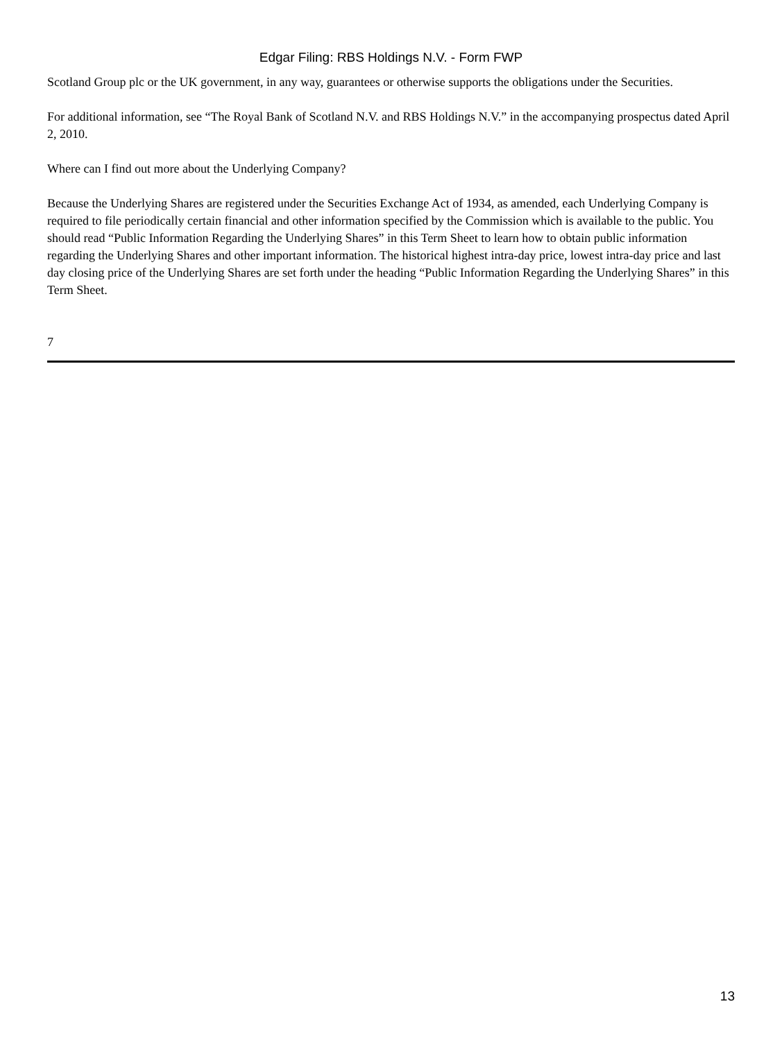Edgar Filing: RBS Holdings N.V. - Form FWP
Scotland Group plc or the UK government, in any way, guarantees or otherwise supports the obligations under the Securities.
For additional information, see “The Royal Bank of Scotland N.V. and RBS Holdings N.V.” in the accompanying prospectus dated April 2, 2010.
Where can I find out more about the Underlying Company?
Because the Underlying Shares are registered under the Securities Exchange Act of 1934, as amended, each Underlying Company is required to file periodically certain financial and other information specified by the Commission which is available to the public. You should read “Public Information Regarding the Underlying Shares” in this Term Sheet to learn how to obtain public information regarding the Underlying Shares and other important information. The historical highest intra-day price, lowest intra-day price and last day closing price of the Underlying Shares are set forth under the heading “Public Information Regarding the Underlying Shares” in this Term Sheet.
7
13